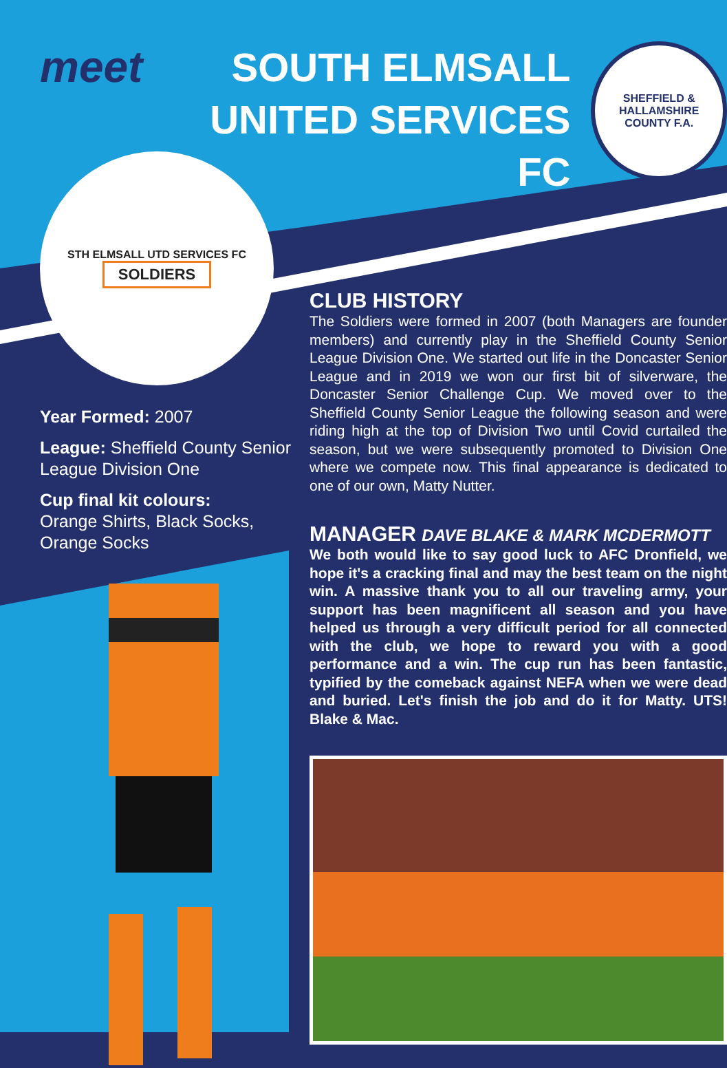meet
SOUTH ELMSALL
UNITED SERVICES FC
SHEFFIELD & HALLAMSHIRE
COUNTY F.A.
STH ELMSALL UTD SERVICES FC
SOLDIERS
Year Formed: 2007
League: Sheffield County Senior League Division One
Cup final kit colours:
Orange Shirts, Black Socks, Orange Socks
CLUB HISTORY
The Soldiers were formed in 2007 (both Managers are founder members) and currently play in the Sheffield County Senior League Division One. We started out life in the Doncaster Senior League and in 2019 we won our first bit of silverware, the Doncaster Senior Challenge Cup. We moved over to the Sheffield County Senior League the following season and were riding high at the top of Division Two until Covid curtailed the season, but we were subsequently promoted to Division One where we compete now. This final appearance is dedicated to one of our own, Matty Nutter.
MANAGER DAVE BLAKE & MARK MCDERMOTT
We both would like to say good luck to AFC Dronfield, we hope it's a cracking final and may the best team on the night win. A massive thank you to all our traveling army, your support has been magnificent all season and you have helped us through a very difficult period for all connected with the club, we hope to reward you with a good performance and a win. The cup run has been fantastic, typified by the comeback against NEFA when we were dead and buried. Let's finish the job and do it for Matty. UTS! Blake & Mac.